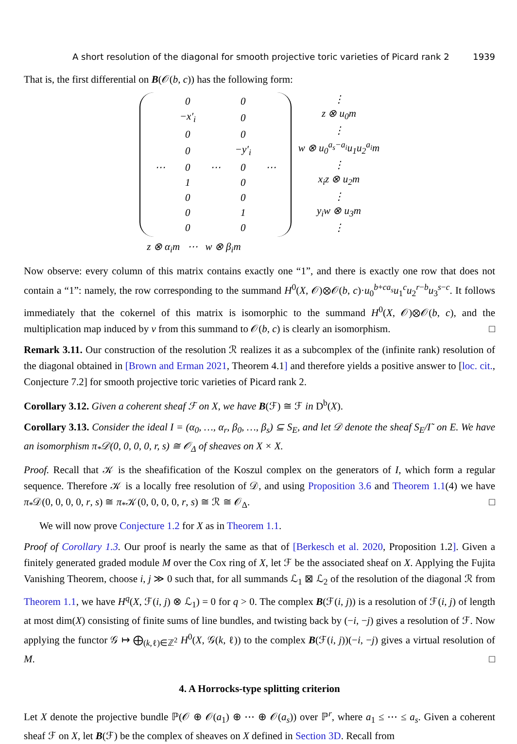A short resolution of the diagonal for smooth projective toric varieties of Picard rank 2 1939
That is, the first differential on B(𝒪(b, c)) has the following form:
| | 0 | | 0 | |
| | − x ′<sub>i</sub> | | 0 | |
| | 0 | | 0 | |
| | 0 | | − y ′<sub>i</sub> | |
| ⋯ | 0 | ⋯ | 0 | ⋯ |
| | 1 | | 0 | |
| | 0 | | 0 | |
| | 0 | | 1 | |
| | 0 | | 0 | |
⋮
z ⊗ u<sub>0</sub>m
⋮
w ⊗ u<sub>0</sub><sup>a<sub>s</sub>−a<sub>i</sub></sup>u<sub>1</sub>u<sub>2</sub><sup>a<sub>i</sub></sup>m
⋮
x<sub>i</sub>z ⊗ u<sub>2</sub>m
⋮
y<sub>i</sub>w ⊗ u<sub>3</sub>m
⋮
z ⊗ α<sub>i</sub>m ⋯ w ⊗ β<sub>i</sub>m
Now observe: every column of this matrix contains exactly one “1”, and there is exactly one row that does not contain a “1”: namely, the row corresponding to the summand H<sup>0</sup>(X, 𝒪)⊗𝒪(b, c)·u<sub>0</sub><sup>b+ca<sub>s</sub></sup>u<sub>1</sub><sup>c</sup>u<sub>2</sub><sup>r−b</sup>u<sub>3</sub><sup>s−c</sup>. It follows immediately that the cokernel of this matrix is isomorphic to the summand H<sup>0</sup>(X, 𝒪)⊗𝒪(b, c), and the multiplication map induced by ν from this summand to 𝒪(b, c) is clearly an isomorphism. □
Remark 3.11. Our construction of the resolution ℛ realizes it as a subcomplex of the (infinite rank) resolution of the diagonal obtained in [Brown and Erman 2021, Theorem 4.1] and therefore yields a positive answer to [loc. cit., Conjecture 7.2] for smooth projective toric varieties of Picard rank 2.
Corollary 3.12. Given a coherent sheaf ℱ on X, we have B(ℱ) ≅ ℱ in D<sup>b</sup>(X).
Corollary 3.13. Consider the ideal I = (α<sub>0</sub>, …, α<sub>r</sub>, β<sub>0</sub>, …, β<sub>s</sub>) ⊆ S<sub>E</sub>, and let 𝒟 denote the sheaf S<sub>E</sub>/I˜ on E. We have an isomorphism π<sub>*</sub>𝒟(0, 0, 0, 0, r, s) ≅ 𝒪<sub>Δ</sub> of sheaves on X × X.
Proof. Recall that 𝒦 is the sheafification of the Koszul complex on the generators of I, which form a regular sequence. Therefore 𝒦 is a locally free resolution of 𝒟, and using Proposition 3.6 and Theorem 1.1(4) we have π<sub>*</sub>𝒟(0, 0, 0, 0, r, s) ≅ π<sub>*</sub>𝒦(0, 0, 0, 0, r, s) ≅ ℛ ≅ 𝒪<sub>Δ</sub>. □
We will now prove Conjecture 1.2 for X as in Theorem 1.1.
Proof of Corollary 1.3. Our proof is nearly the same as that of [Berkesch et al. 2020, Proposition 1.2]. Given a finitely generated graded module M over the Cox ring of X, let ℱ be the associated sheaf on X. Applying the Fujita Vanishing Theorem, choose i, j ≫ 0 such that, for all summands ℒ<sub>1</sub> ⊠ ℒ<sub>2</sub> of the resolution of the diagonal ℛ from Theorem 1.1, we have H<sup>q</sup>(X, ℱ(i, j) ⊗ ℒ<sub>1</sub>) = 0 for q > 0. The complex B(ℱ(i, j)) is a resolution of ℱ(i, j) of length at most dim(X) consisting of finite sums of line bundles, and twisting back by (−i, −j) gives a resolution of ℱ. Now applying the functor 𝒢 ↦ ⨁<sub>(k,ℓ)∈ℤ<sup>2</sup></sub> H<sup>0</sup>(X, 𝒢(k, ℓ)) to the complex B(ℱ(i, j))(−i, −j) gives a virtual resolution of M. □
4. A Horrocks-type splitting criterion
Let X denote the projective bundle ℙ(𝒪 ⊕ 𝒪(a<sub>1</sub>) ⊕ ⋯ ⊕ 𝒪(a<sub>s</sub>)) over ℙ<sup>r</sup>, where a<sub>1</sub> ≤ ⋯ ≤ a<sub>s</sub>. Given a coherent sheaf ℱ on X, let B(ℱ) be the complex of sheaves on X defined in Section 3D. Recall from